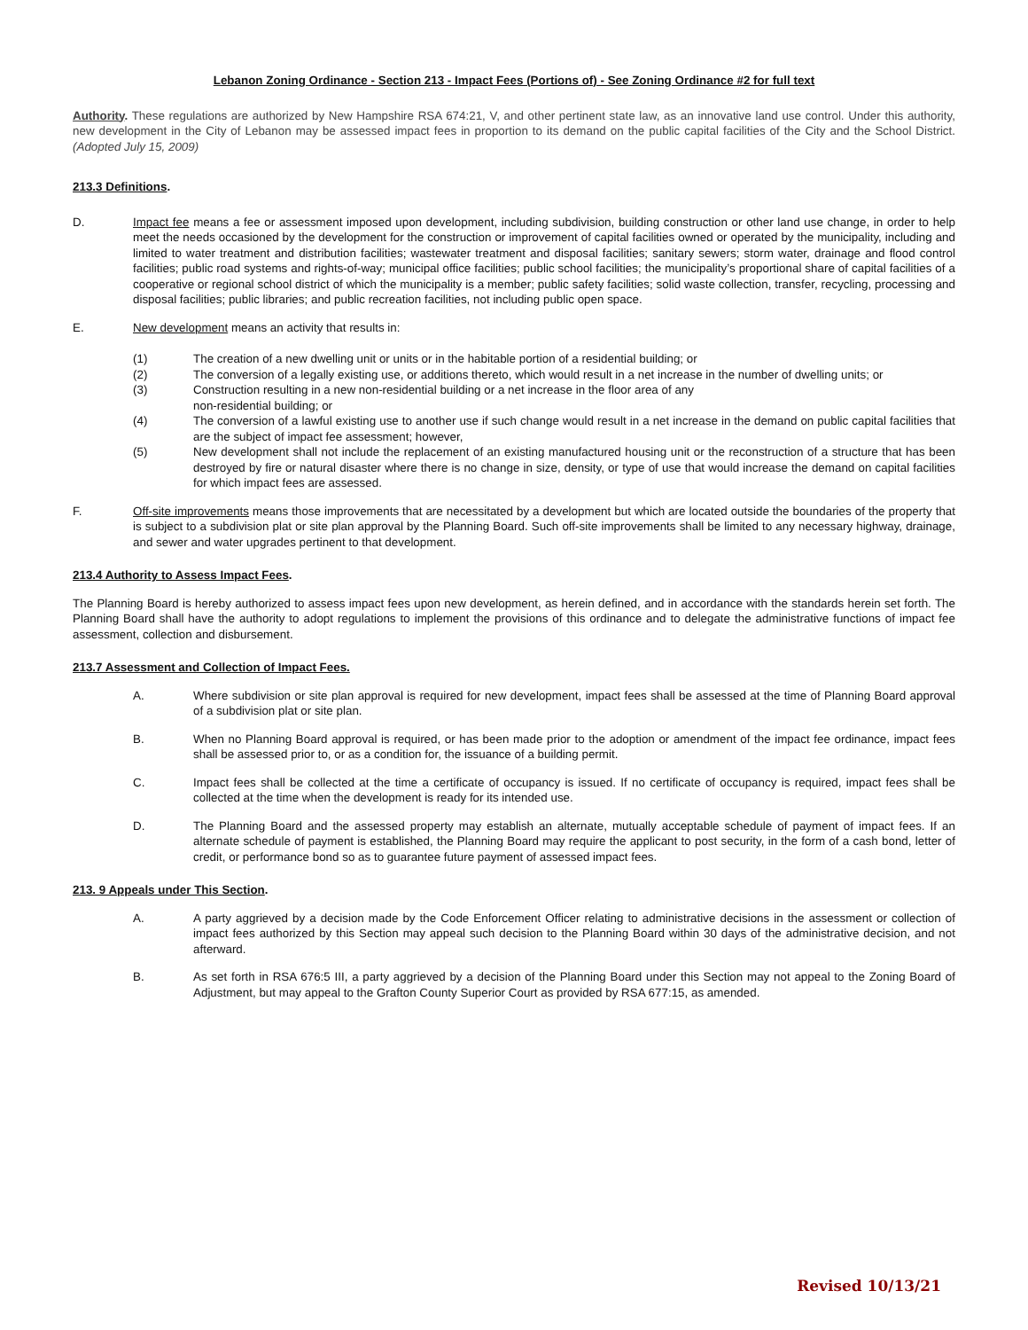Lebanon Zoning Ordinance - Section 213 - Impact Fees (Portions of) - See Zoning Ordinance #2 for full text
Authority. These regulations are authorized by New Hampshire RSA 674:21, V, and other pertinent state law, as an innovative land use control. Under this authority, new development in the City of Lebanon may be assessed impact fees in proportion to its demand on the public capital facilities of the City and the School District. (Adopted July 15, 2009)
213.3 Definitions.
D. Impact fee means a fee or assessment imposed upon development, including subdivision, building construction or other land use change, in order to help meet the needs occasioned by the development for the construction or improvement of capital facilities owned or operated by the municipality, including and limited to water treatment and distribution facilities; wastewater treatment and disposal facilities; sanitary sewers; storm water, drainage and flood control facilities; public road systems and rights-of-way; municipal office facilities; public school facilities; the municipality’s proportional share of capital facilities of a cooperative or regional school district of which the municipality is a member; public safety facilities; solid waste collection, transfer, recycling, processing and disposal facilities; public libraries; and public recreation facilities, not including public open space.
E. New development means an activity that results in:
(1) The creation of a new dwelling unit or units or in the habitable portion of a residential building; or
(2) The conversion of a legally existing use, or additions thereto, which would result in a net increase in the number of dwelling units; or
(3) Construction resulting in a new non-residential building or a net increase in the floor area of any
non-residential building; or
(4) The conversion of a lawful existing use to another use if such change would result in a net increase in the demand on public capital facilities that are the subject of impact fee assessment; however,
(5) New development shall not include the replacement of an existing manufactured housing unit or the reconstruction of a structure that has been destroyed by fire or natural disaster where there is no change in size, density, or type of use that would increase the demand on capital facilities for which impact fees are assessed.
F. Off-site improvements means those improvements that are necessitated by a development but which are located outside the boundaries of the property that is subject to a subdivision plat or site plan approval by the Planning Board. Such off-site improvements shall be limited to any necessary highway, drainage, and sewer and water upgrades pertinent to that development.
213.4 Authority to Assess Impact Fees.
The Planning Board is hereby authorized to assess impact fees upon new development, as herein defined, and in accordance with the standards herein set forth. The Planning Board shall have the authority to adopt regulations to implement the provisions of this ordinance and to delegate the administrative functions of impact fee assessment, collection and disbursement.
213.7 Assessment and Collection of Impact Fees.
A. Where subdivision or site plan approval is required for new development, impact fees shall be assessed at the time of Planning Board approval of a subdivision plat or site plan.
B. When no Planning Board approval is required, or has been made prior to the adoption or amendment of the impact fee ordinance, impact fees shall be assessed prior to, or as a condition for, the issuance of a building permit.
C. Impact fees shall be collected at the time a certificate of occupancy is issued. If no certificate of occupancy is required, impact fees shall be collected at the time when the development is ready for its intended use.
D. The Planning Board and the assessed property may establish an alternate, mutually acceptable schedule of payment of impact fees. If an alternate schedule of payment is established, the Planning Board may require the applicant to post security, in the form of a cash bond, letter of credit, or performance bond so as to guarantee future payment of assessed impact fees.
213. 9 Appeals under This Section.
A. A party aggrieved by a decision made by the Code Enforcement Officer relating to administrative decisions in the assessment or collection of impact fees authorized by this Section may appeal such decision to the Planning Board within 30 days of the administrative decision, and not afterward.
B. As set forth in RSA 676:5 III, a party aggrieved by a decision of the Planning Board under this Section may not appeal to the Zoning Board of Adjustment, but may appeal to the Grafton County Superior Court as provided by RSA 677:15, as amended.
Revised 10/13/21